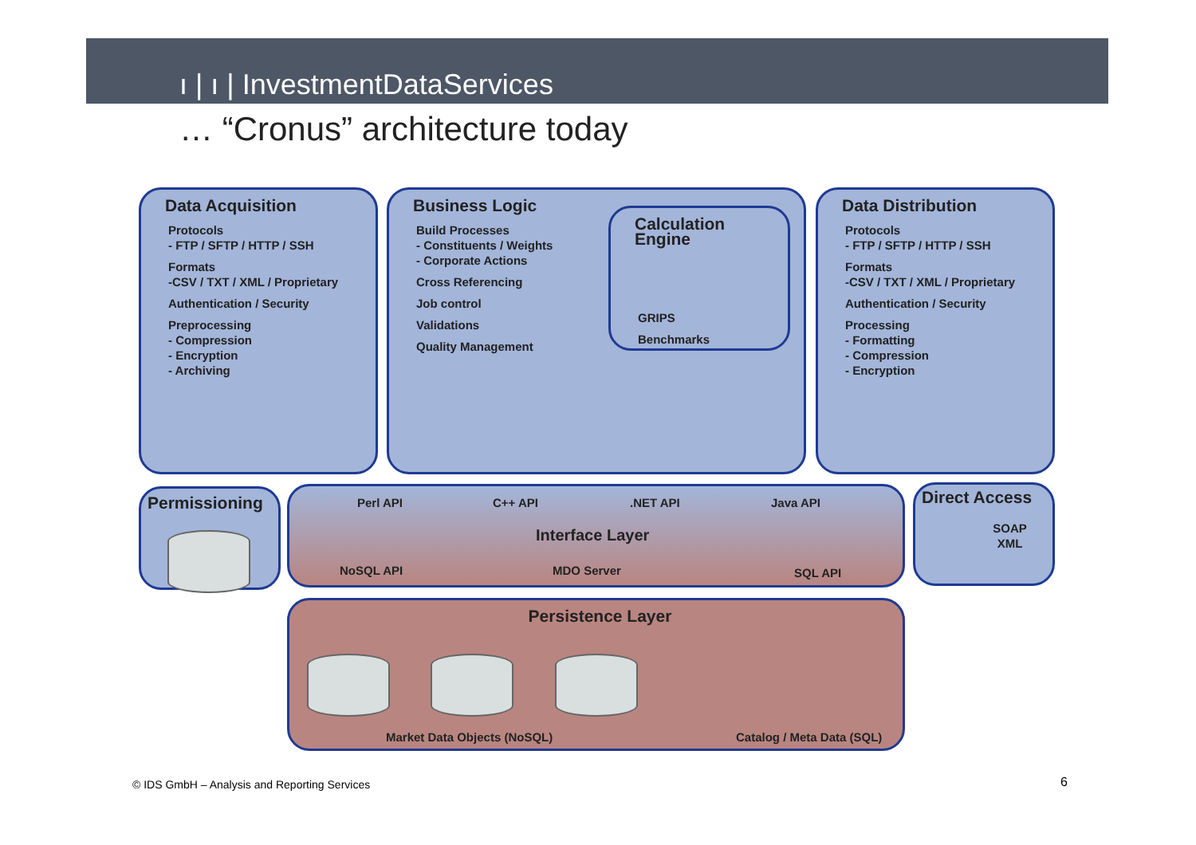ı | ı | InvestmentDataServices
… “Cronus” architecture today
Data Acquisition
Protocols
- FTP / SFTP / HTTP / SSH
Formats
-CSV / TXT / XML / Proprietary
Authentication / Security
Preprocessing
- Compression
- Encryption
- Archiving
Business Logic
Build Processes
- Constituents / Weights
- Corporate Actions
Cross Referencing
Job control
Validations
Quality Management
Calculation Engine
GRIPS
Benchmarks
Data Distribution
Protocols
- FTP / SFTP / HTTP / SSH
Formats
-CSV / TXT / XML / Proprietary
Authentication / Security
Processing
- Formatting
- Compression
- Encryption
Permissioning
Perl API C++ API .NET API Java API
Interface Layer
NoSQL API MDO Server SQL API
Direct Access
SOAP
XML
Persistence Layer
Market Data Objects (NoSQL) Catalog / Meta Data (SQL)
© IDS GmbH – Analysis and Reporting Services
6